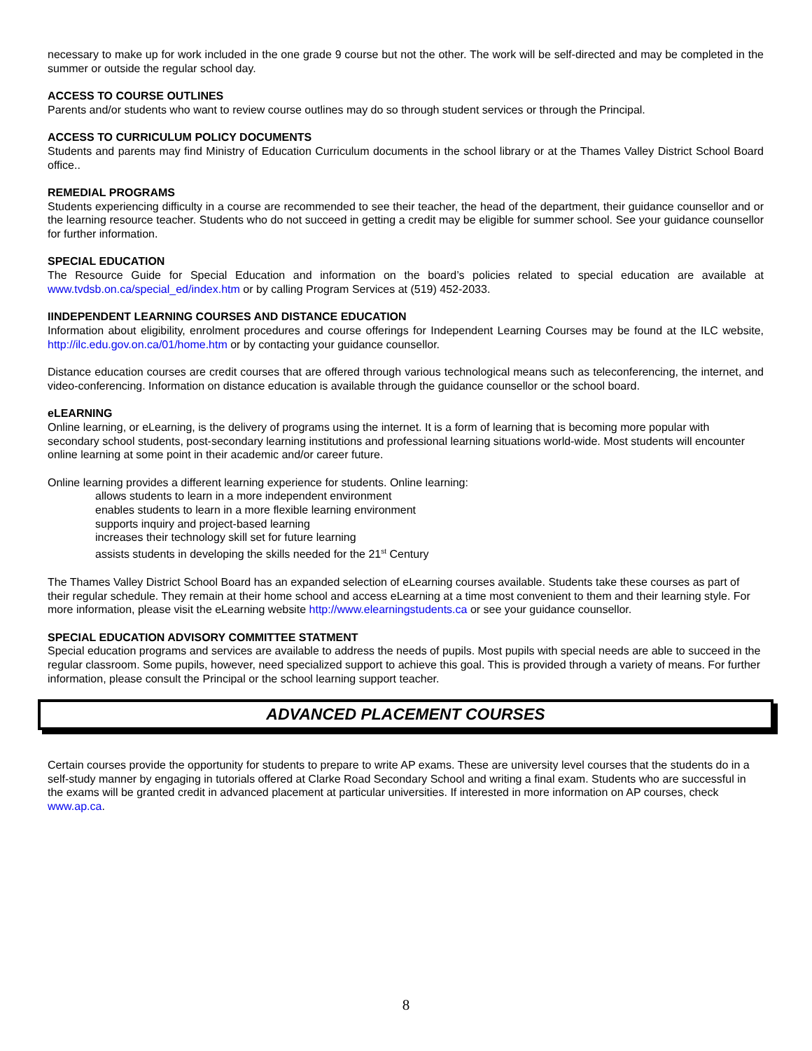necessary to make up for work included in the one grade 9 course but not the other. The work will be self-directed and may be completed in the summer or outside the regular school day.
ACCESS TO COURSE OUTLINES
Parents and/or students who want to review course outlines may do so through student services or through the Principal.
ACCESS TO CURRICULUM POLICY DOCUMENTS
Students and parents may find Ministry of Education Curriculum documents in the school library or at the Thames Valley District School Board office..
REMEDIAL PROGRAMS
Students experiencing difficulty in a course are recommended to see their teacher, the head of the department, their guidance counsellor and or the learning resource teacher. Students who do not succeed in getting a credit may be eligible for summer school. See your guidance counsellor for further information.
SPECIAL EDUCATION
The Resource Guide for Special Education and information on the board’s policies related to special education are available at www.tvdsb.on.ca/special_ed/index.htm or by calling Program Services at (519) 452-2033.
IINDEPENDENT LEARNING COURSES AND DISTANCE EDUCATION
Information about eligibility, enrolment procedures and course offerings for Independent Learning Courses may be found at the ILC website, http://ilc.edu.gov.on.ca/01/home.htm or by contacting your guidance counsellor.
Distance education courses are credit courses that are offered through various technological means such as teleconferencing, the internet, and video-conferencing. Information on distance education is available through the guidance counsellor or the school board.
eLEARNING
Online learning, or eLearning, is the delivery of programs using the internet. It is a form of learning that is becoming more popular with secondary school students, post-secondary learning institutions and professional learning situations world-wide. Most students will encounter online learning at some point in their academic and/or career future.
Online learning provides a different learning experience for students. Online learning:
allows students to learn in a more independent environment
enables students to learn in a more flexible learning environment
supports inquiry and project-based learning
increases their technology skill set for future learning
assists students in developing the skills needed for the 21<sup>st</sup> Century
The Thames Valley District School Board has an expanded selection of eLearning courses available. Students take these courses as part of their regular schedule. They remain at their home school and access eLearning at a time most convenient to them and their learning style. For more information, please visit the eLearning website http://www.elearningstudents.ca or see your guidance counsellor.
SPECIAL EDUCATION ADVISORY COMMITTEE STATMENT
Special education programs and services are available to address the needs of pupils. Most pupils with special needs are able to succeed in the regular classroom. Some pupils, however, need specialized support to achieve this goal. This is provided through a variety of means. For further information, please consult the Principal or the school learning support teacher.
ADVANCED PLACEMENT COURSES
Certain courses provide the opportunity for students to prepare to write AP exams. These are university level courses that the students do in a self-study manner by engaging in tutorials offered at Clarke Road Secondary School and writing a final exam. Students who are successful in the exams will be granted credit in advanced placement at particular universities. If interested in more information on AP courses, check www.ap.ca.
8